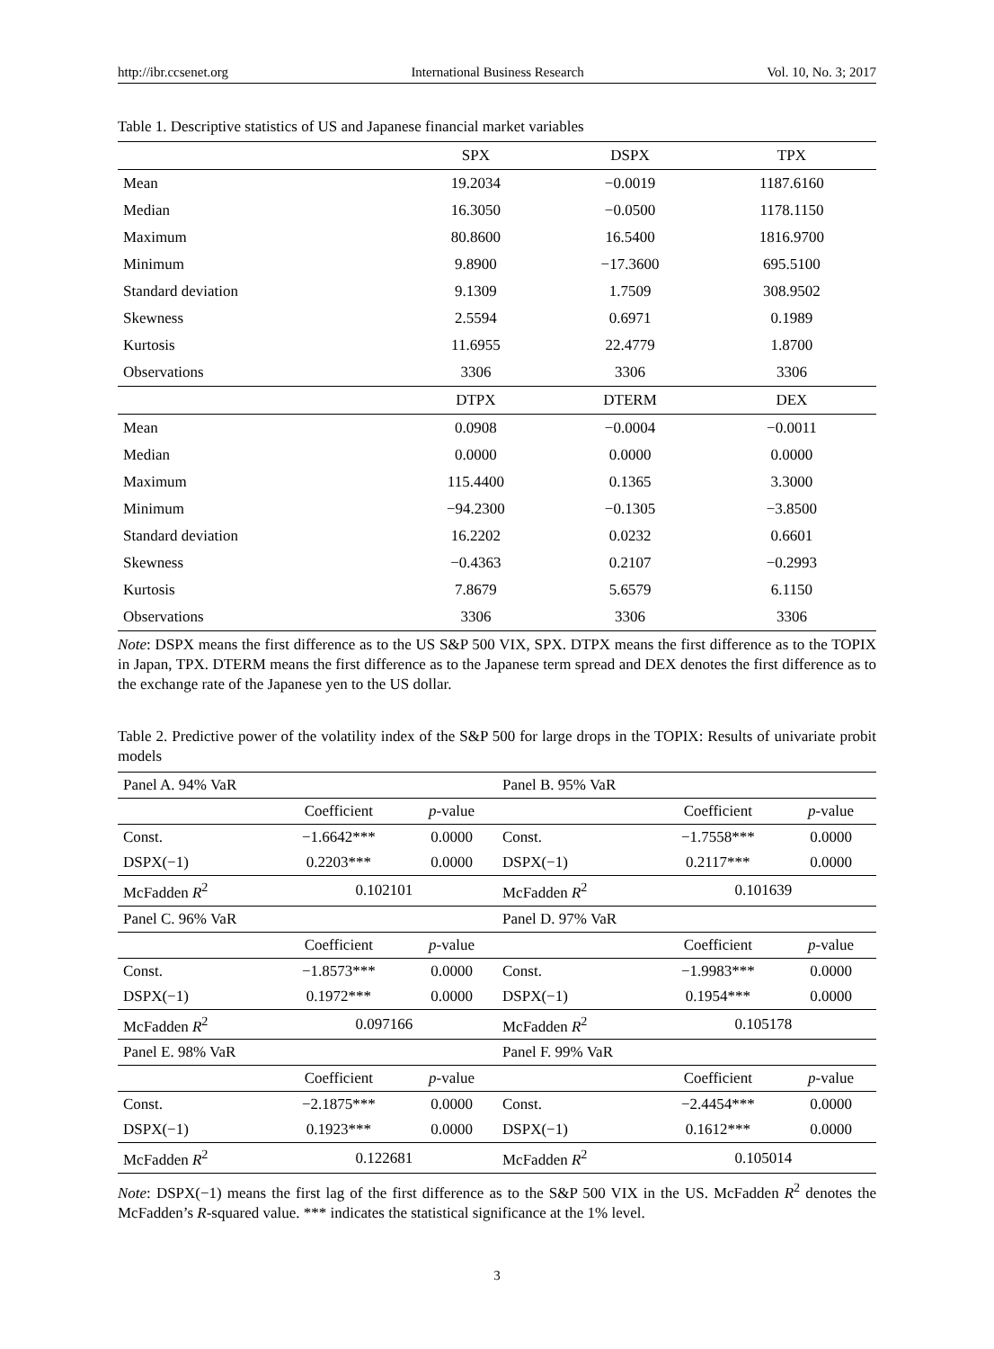http://ibr.ccsenet.org International Business Research Vol. 10, No. 3; 2017
Table 1. Descriptive statistics of US and Japanese financial market variables
| | SPX | DSPX | TPX |
| --- | --- | --- | --- |
| Mean | 19.2034 | −0.0019 | 1187.6160 |
| Median | 16.3050 | −0.0500 | 1178.1150 |
| Maximum | 80.8600 | 16.5400 | 1816.9700 |
| Minimum | 9.8900 | −17.3600 | 695.5100 |
| Standard deviation | 9.1309 | 1.7509 | 308.9502 |
| Skewness | 2.5594 | 0.6971 | 0.1989 |
| Kurtosis | 11.6955 | 22.4779 | 1.8700 |
| Observations | 3306 | 3306 | 3306 |
| | DTPX | DTERM | DEX |
| Mean | 0.0908 | −0.0004 | −0.0011 |
| Median | 0.0000 | 0.0000 | 0.0000 |
| Maximum | 115.4400 | 0.1365 | 3.3000 |
| Minimum | −94.2300 | −0.1305 | −3.8500 |
| Standard deviation | 16.2202 | 0.0232 | 0.6601 |
| Skewness | −0.4363 | 0.2107 | −0.2993 |
| Kurtosis | 7.8679 | 5.6579 | 6.1150 |
| Observations | 3306 | 3306 | 3306 |
Note: DSPX means the first difference as to the US S&P 500 VIX, SPX. DTPX means the first difference as to the TOPIX in Japan, TPX. DTERM means the first difference as to the Japanese term spread and DEX denotes the first difference as to the exchange rate of the Japanese yen to the US dollar.
Table 2. Predictive power of the volatility index of the S&P 500 for large drops in the TOPIX: Results of univariate probit models
| Panel A. 94% VaR | | | Panel B. 95% VaR | | |
| | Coefficient | p -value | | Coefficient | p -value |
| Const. | −1.6642*** | 0.0000 | Const. | −1.7558*** | 0.0000 |
| DSPX(−1) | 0.2203*** | 0.0000 | DSPX(−1) | 0.2117*** | 0.0000 |
| McFadden R<sup>2</sup> | 0.102101 | | McFadden R<sup>2</sup> | 0.101639 | |
| Panel C. 96% VaR | | | Panel D. 97% VaR | | |
| | Coefficient | p -value | | Coefficient | p -value |
| Const. | −1.8573*** | 0.0000 | Const. | −1.9983*** | 0.0000 |
| DSPX(−1) | 0.1972*** | 0.0000 | DSPX(−1) | 0.1954*** | 0.0000 |
| McFadden R<sup>2</sup> | 0.097166 | | McFadden R<sup>2</sup> | 0.105178 | |
| Panel E. 98% VaR | | | Panel F. 99% VaR | | |
| | Coefficient | p -value | | Coefficient | p -value |
| Const. | −2.1875*** | 0.0000 | Const. | −2.4454*** | 0.0000 |
| DSPX(−1) | 0.1923*** | 0.0000 | DSPX(−1) | 0.1612*** | 0.0000 |
| McFadden R<sup>2</sup> | 0.122681 | | McFadden R<sup>2</sup> | 0.105014 | |
Note: DSPX(−1) means the first lag of the first difference as to the S&P 500 VIX in the US. McFadden R<sup>2</sup> denotes the McFadden’s R-squared value. *** indicates the statistical significance at the 1% level.
3